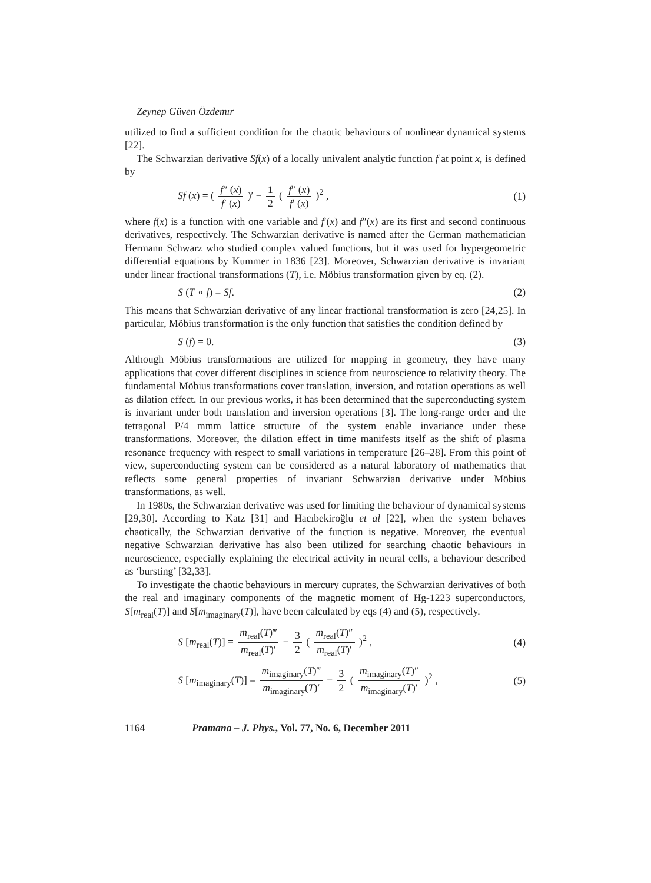Zeynep Güven Özdemır
utilized to find a sufficient condition for the chaotic behaviours of nonlinear dynamical systems [22].
The Schwarzian derivative Sf(x) of a locally univalent analytic function f at point x, is defined by
Sf (x) = ( f″ (x) f′ (x) )′ − 1 2 ( f″ (x) f′ (x) )<sup>2</sup> , (1)
where f(x) is a function with one variable and f′(x) and f″(x) are its first and second continuous derivatives, respectively. The Schwarzian derivative is named after the German mathematician Hermann Schwarz who studied complex valued functions, but it was used for hypergeometric differential equations by Kummer in 1836 [23]. Moreover, Schwarzian derivative is invariant under linear fractional transformations (T), i.e. Möbius transformation given by eq. (2).
S (T ∘ f) = Sf. (2)
This means that Schwarzian derivative of any linear fractional transformation is zero [24,25]. In particular, Möbius transformation is the only function that satisfies the condition defined by
S (f) = 0. (3)
Although Möbius transformations are utilized for mapping in geometry, they have many applications that cover different disciplines in science from neuroscience to relativity theory. The fundamental Möbius transformations cover translation, inversion, and rotation operations as well as dilation effect. In our previous works, it has been determined that the superconducting system is invariant under both translation and inversion operations [3]. The long-range order and the tetragonal P/4 mmm lattice structure of the system enable invariance under these transformations. Moreover, the dilation effect in time manifests itself as the shift of plasma resonance frequency with respect to small variations in temperature [26–28]. From this point of view, superconducting system can be considered as a natural laboratory of mathematics that reflects some general properties of invariant Schwarzian derivative under Möbius transformations, as well.
In 1980s, the Schwarzian derivative was used for limiting the behaviour of dynamical systems [29,30]. According to Katz [31] and Hacıbekiroğlu et al [22], when the system behaves chaotically, the Schwarzian derivative of the function is negative. Moreover, the eventual negative Schwarzian derivative has also been utilized for searching chaotic behaviours in neuroscience, especially explaining the electrical activity in neural cells, a behaviour described as ‘bursting’ [32,33].
To investigate the chaotic behaviours in mercury cuprates, the Schwarzian derivatives of both the real and imaginary components of the magnetic moment of Hg-1223 superconductors, S[m<sub>real</sub>(T)] and S[m<sub>imaginary</sub>(T)], have been calculated by eqs (4) and (5), respectively.
S [m<sub>real</sub>(T)] = m<sub>real</sub>(T)‴ m<sub>real</sub>(T)′ − 3 2 ( m<sub>real</sub>(T)″ m<sub>real</sub>(T)′ )<sup>2</sup> , (4)
S [m<sub>imaginary</sub>(T)] = m<sub>imaginary</sub>(T)‴ m<sub>imaginary</sub>(T)′ − 3 2 ( m<sub>imaginary</sub>(T)″ m<sub>imaginary</sub>(T)′ )<sup>2</sup> , (5)
1164 Pramana – J. Phys., Vol. 77, No. 6, December 2011